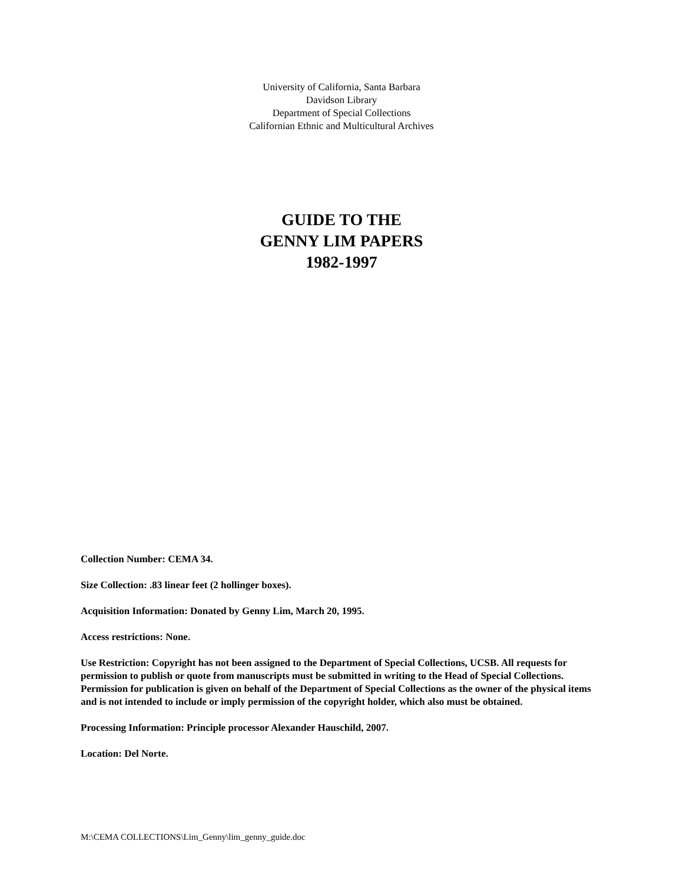University of California, Santa Barbara
Davidson Library
Department of Special Collections
Californian Ethnic and Multicultural Archives
GUIDE TO THE
GENNY LIM PAPERS
1982-1997
Collection Number: CEMA 34.
Size Collection: .83 linear feet (2 hollinger boxes).
Acquisition Information: Donated by Genny Lim, March 20, 1995.
Access restrictions: None.
Use Restriction: Copyright has not been assigned to the Department of Special Collections, UCSB. All requests for permission to publish or quote from manuscripts must be submitted in writing to the Head of Special Collections. Permission for publication is given on behalf of the Department of Special Collections as the owner of the physical items and is not intended to include or imply permission of the copyright holder, which also must be obtained.
Processing Information: Principle processor Alexander Hauschild, 2007.
Location: Del Norte.
M:\CEMA COLLECTIONS\Lim_Genny\lim_genny_guide.doc